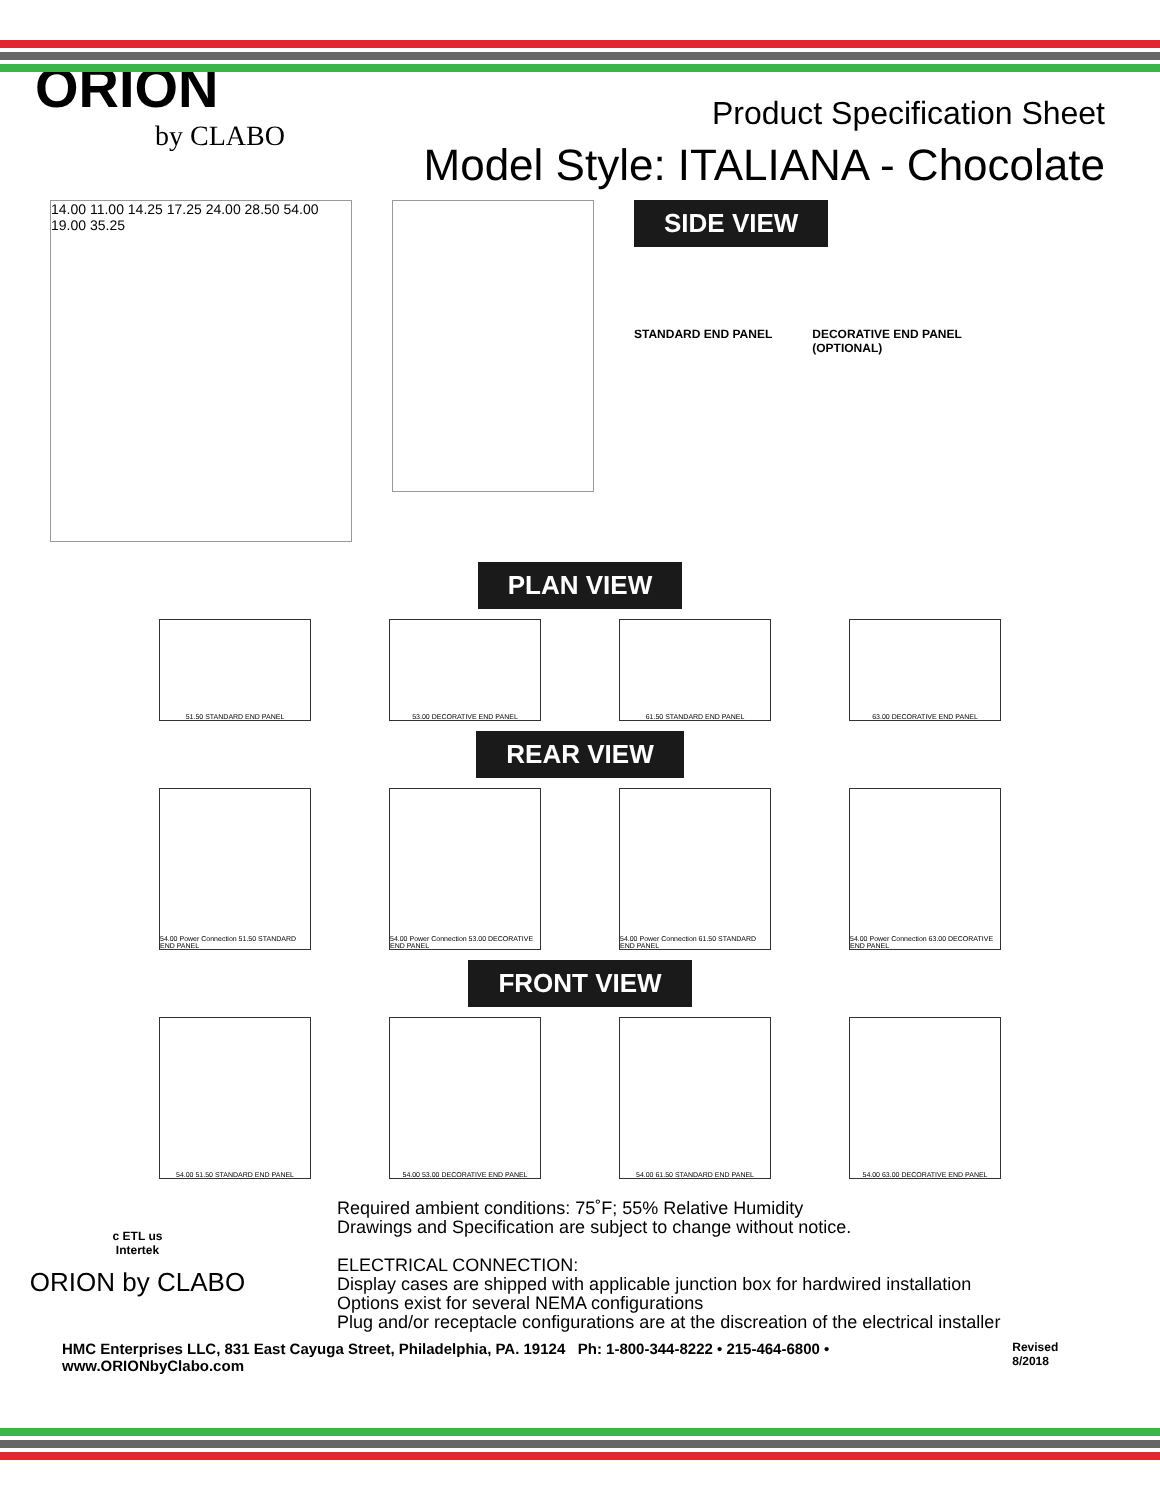ORION
by CLABO
Product Specification Sheet
Model Style: ITALIANA - Chocolate
14.00 11.00 14.25 17.25 24.00 28.50 54.00 19.00 35.25
SIDE VIEW
STANDARD END PANEL DECORATIVE END PANEL
(OPTIONAL)
PLAN VIEW
51.50 STANDARD END PANEL 53.00 DECORATIVE END PANEL 61.50 STANDARD END PANEL 63.00 DECORATIVE END PANEL
REAR VIEW
54.00 Power Connection 51.50 STANDARD END PANEL
54.00 Power Connection 53.00 DECORATIVE END PANEL
54.00 Power Connection 61.50 STANDARD END PANEL
54.00 Power Connection 63.00 DECORATIVE END PANEL
FRONT VIEW
54.00 51.50 STANDARD END PANEL 54.00 53.00 DECORATIVE END PANEL 54.00 61.50 STANDARD END PANEL 54.00 63.00 DECORATIVE END PANEL
c ETL us
Intertek
ORION by CLABO
Required ambient conditions: 75˚F; 55% Relative Humidity
Drawings and Specification are subject to change without notice.
ELECTRICAL CONNECTION:
Display cases are shipped with applicable junction box for hardwired installation
Options exist for several NEMA configurations
Plug and/or receptacle configurations are at the discreation of the electrical installer
HMC Enterprises LLC, 831 East Cayuga Street, Philadelphia, PA. 19124 Ph: 1-800-344-8222 • 215-464-6800 • www.ORIONbyClabo.com Revised 8/2018